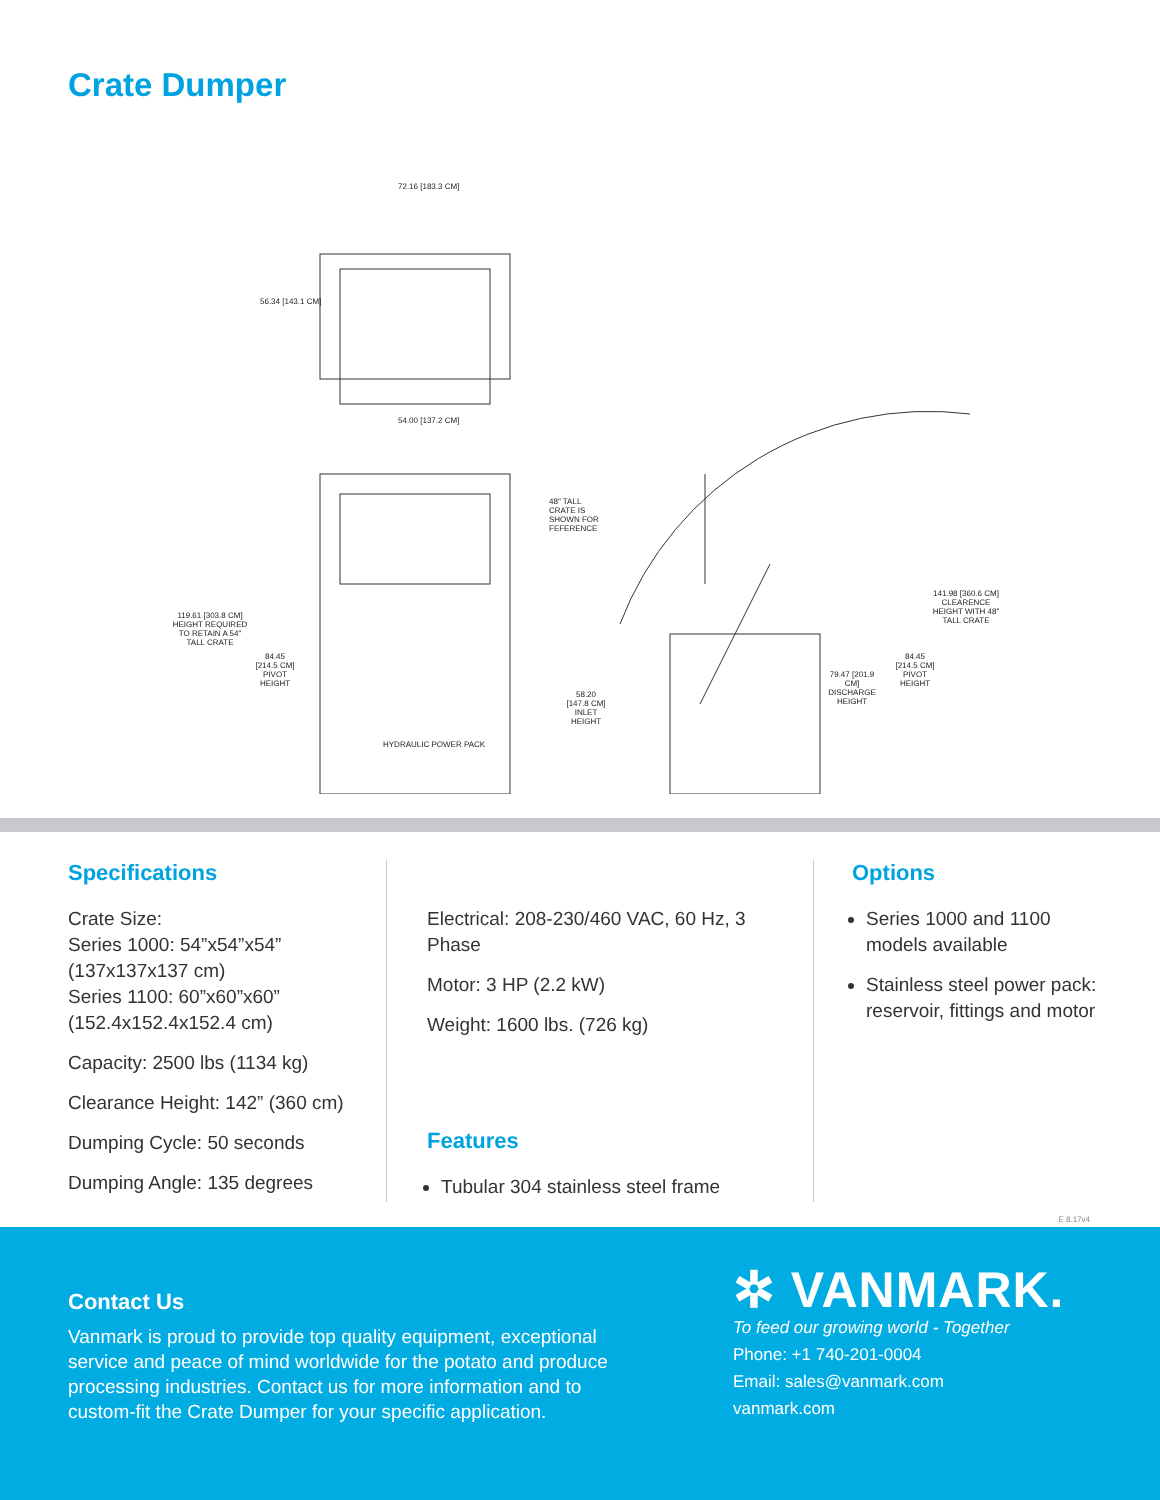Crate Dumper
72.16 [183.3 CM]
56.34 [143.1 CM]
54.00 [137.2 CM]
119.61 [303.8 CM] HEIGHT REQUIRED TO RETAIN A 54" TALL CRATE
84.45 [214.5 CM] PIVOT HEIGHT
HYDRAULIC POWER PACK
48" TALL CRATE IS SHOWN FOR FEFERENCE
58.20 [147.8 CM] INLET HEIGHT
79.47 [201.9 CM] DISCHARGE HEIGHT
84.45 [214.5 CM] PIVOT HEIGHT
141.98 [360.6 CM] CLEARENCE HEIGHT WITH 48" TALL CRATE
Specifications
Crate Size:
Series 1000: 54”x54”x54”
(137x137x137 cm)
Series 1100: 60”x60”x60”
(152.4x152.4x152.4 cm)
Capacity: 2500 lbs (1134 kg)
Clearance Height: 142” (360 cm)
Dumping Cycle: 50 seconds
Dumping Angle: 135 degrees
Electrical: 208-230/460 VAC, 60 Hz, 3 Phase
Motor: 3 HP (2.2 kW)
Weight: 1600 lbs. (726 kg)
Features
Tubular 304 stainless steel frame
Options
Series 1000 and 1100 models available
Stainless steel power pack: reservoir, fittings and motor
E 8.17v4
Contact Us
Vanmark is proud to provide top quality equipment, exceptional service and peace of mind worldwide for the potato and produce processing industries. Contact us for more information and to custom-fit the Crate Dumper for your specific application.
✲ VANMARK.
To feed our growing world - Together
Phone: +1 740-201-0004
Email: sales@vanmark.com
vanmark.com